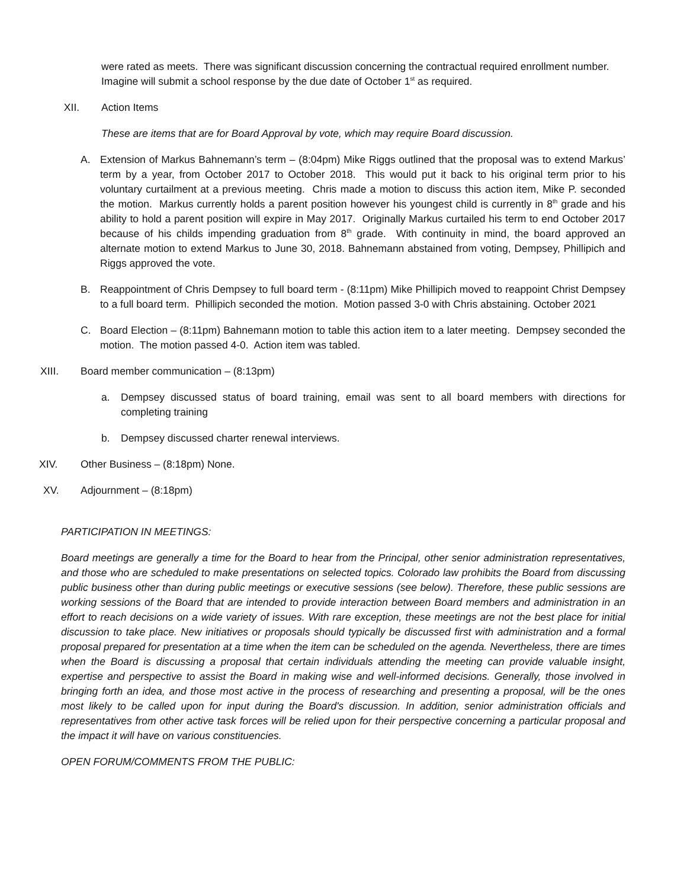were rated as meets. There was significant discussion concerning the contractual required enrollment number. Imagine will submit a school response by the due date of October 1<sup>st</sup> as required.
XII. Action Items
These are items that are for Board Approval by vote, which may require Board discussion.
A. Extension of Markus Bahnemann’s term – (8:04pm) Mike Riggs outlined that the proposal was to extend Markus’ term by a year, from October 2017 to October 2018. This would put it back to his original term prior to his voluntary curtailment at a previous meeting. Chris made a motion to discuss this action item, Mike P. seconded the motion. Markus currently holds a parent position however his youngest child is currently in 8<sup>th</sup> grade and his ability to hold a parent position will expire in May 2017. Originally Markus curtailed his term to end October 2017 because of his childs impending graduation from 8<sup>th</sup> grade. With continuity in mind, the board approved an alternate motion to extend Markus to June 30, 2018. Bahnemann abstained from voting, Dempsey, Phillipich and Riggs approved the vote.
B. Reappointment of Chris Dempsey to full board term - (8:11pm) Mike Phillipich moved to reappoint Christ Dempsey to a full board term. Phillipich seconded the motion. Motion passed 3-0 with Chris abstaining. October 2021
C. Board Election – (8:11pm) Bahnemann motion to table this action item to a later meeting. Dempsey seconded the motion. The motion passed 4-0. Action item was tabled.
XIII. Board member communication – (8:13pm)
a. Dempsey discussed status of board training, email was sent to all board members with directions for completing training
b. Dempsey discussed charter renewal interviews.
XIV. Other Business – (8:18pm) None.
XV. Adjournment – (8:18pm)
PARTICIPATION IN MEETINGS:
Board meetings are generally a time for the Board to hear from the Principal, other senior administration representatives, and those who are scheduled to make presentations on selected topics. Colorado law prohibits the Board from discussing public business other than during public meetings or executive sessions (see below). Therefore, these public sessions are working sessions of the Board that are intended to provide interaction between Board members and administration in an effort to reach decisions on a wide variety of issues. With rare exception, these meetings are not the best place for initial discussion to take place. New initiatives or proposals should typically be discussed first with administration and a formal proposal prepared for presentation at a time when the item can be scheduled on the agenda. Nevertheless, there are times when the Board is discussing a proposal that certain individuals attending the meeting can provide valuable insight, expertise and perspective to assist the Board in making wise and well-informed decisions. Generally, those involved in bringing forth an idea, and those most active in the process of researching and presenting a proposal, will be the ones most likely to be called upon for input during the Board's discussion. In addition, senior administration officials and representatives from other active task forces will be relied upon for their perspective concerning a particular proposal and the impact it will have on various constituencies.
OPEN FORUM/COMMENTS FROM THE PUBLIC: